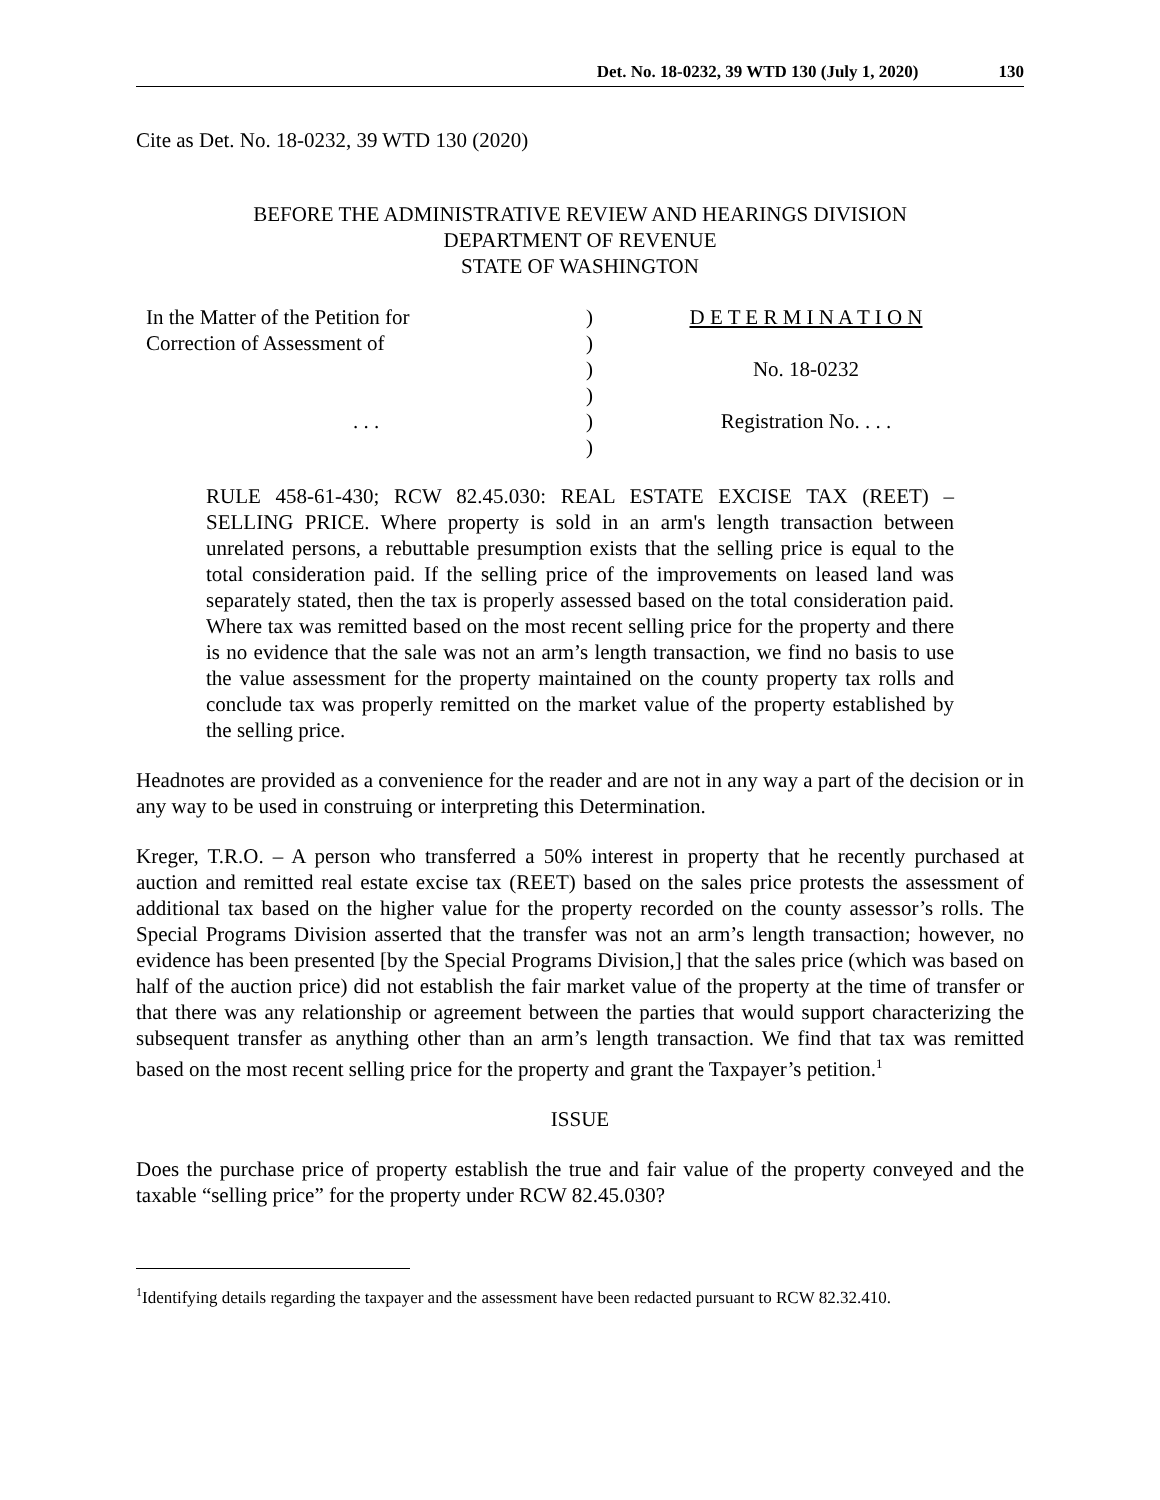Det. No. 18-0232, 39 WTD 130 (July 1, 2020) 130
Cite as Det. No. 18-0232, 39 WTD 130 (2020)
BEFORE THE ADMINISTRATIVE REVIEW AND HEARINGS DIVISION
DEPARTMENT OF REVENUE
STATE OF WASHINGTON
| In the Matter of the Petition for | ) | D E T E R M I N A T I O N |
| Correction of Assessment of | ) | |
| | ) | No. 18-0232 |
| | ) | |
| . . . | ) | Registration No. . . . |
| | ) | |
RULE 458-61-430; RCW 82.45.030: REAL ESTATE EXCISE TAX (REET) – SELLING PRICE. Where property is sold in an arm's length transaction between unrelated persons, a rebuttable presumption exists that the selling price is equal to the total consideration paid. If the selling price of the improvements on leased land was separately stated, then the tax is properly assessed based on the total consideration paid. Where tax was remitted based on the most recent selling price for the property and there is no evidence that the sale was not an arm’s length transaction, we find no basis to use the value assessment for the property maintained on the county property tax rolls and conclude tax was properly remitted on the market value of the property established by the selling price.
Headnotes are provided as a convenience for the reader and are not in any way a part of the decision or in any way to be used in construing or interpreting this Determination.
Kreger, T.R.O. – A person who transferred a 50% interest in property that he recently purchased at auction and remitted real estate excise tax (REET) based on the sales price protests the assessment of additional tax based on the higher value for the property recorded on the county assessor’s rolls. The Special Programs Division asserted that the transfer was not an arm’s length transaction; however, no evidence has been presented [by the Special Programs Division,] that the sales price (which was based on half of the auction price) did not establish the fair market value of the property at the time of transfer or that there was any relationship or agreement between the parties that would support characterizing the subsequent transfer as anything other than an arm’s length transaction. We find that tax was remitted based on the most recent selling price for the property and grant the Taxpayer’s petition.<sup>1</sup>
ISSUE
Does the purchase price of property establish the true and fair value of the property conveyed and the taxable “selling price” for the property under RCW 82.45.030?
<sup>1</sup> Identifying details regarding the taxpayer and the assessment have been redacted pursuant to RCW 82.32.410.